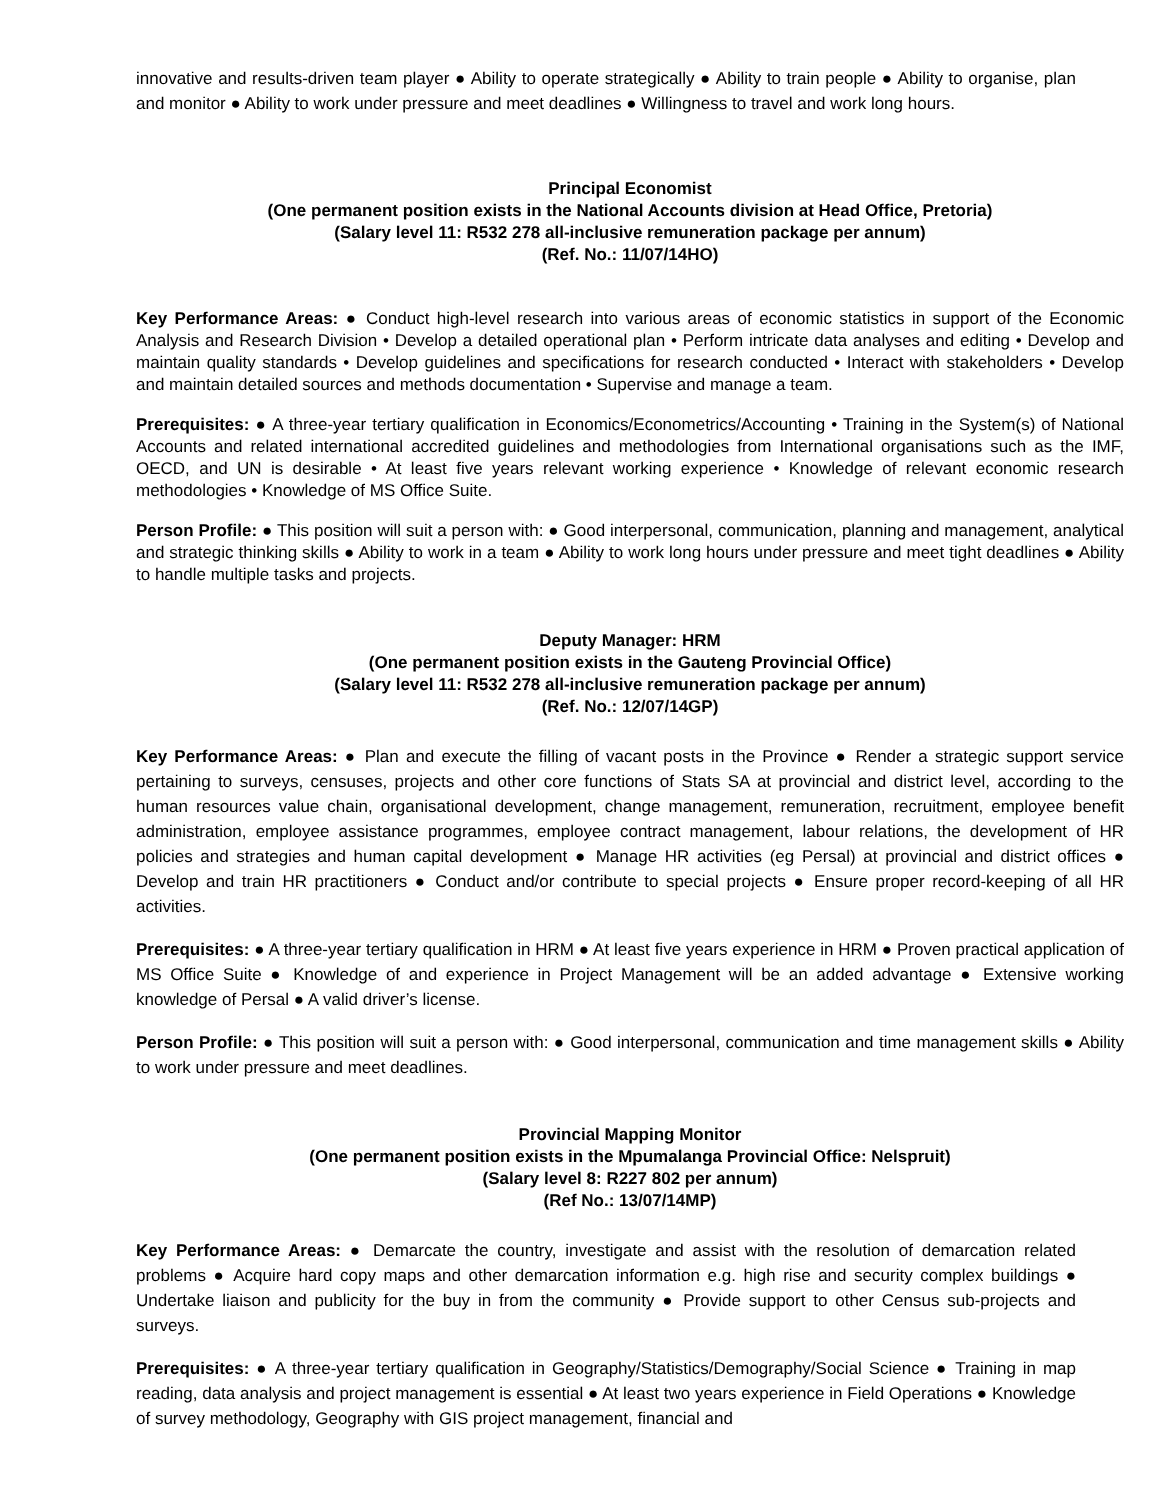innovative and results-driven team player ● Ability to operate strategically ● Ability to train people ● Ability to organise, plan and monitor ● Ability to work under pressure and meet deadlines ● Willingness to travel and work long hours.
Principal Economist
(One permanent position exists in the National Accounts division at Head Office, Pretoria)
(Salary level 11: R532 278 all-inclusive remuneration package per annum)
(Ref. No.: 11/07/14HO)
Key Performance Areas: ● Conduct high-level research into various areas of economic statistics in support of the Economic Analysis and Research Division • Develop a detailed operational plan • Perform intricate data analyses and editing • Develop and maintain quality standards • Develop guidelines and specifications for research conducted • Interact with stakeholders • Develop and maintain detailed sources and methods documentation • Supervise and manage a team.
Prerequisites: ● A three-year tertiary qualification in Economics/Econometrics/Accounting • Training in the System(s) of National Accounts and related international accredited guidelines and methodologies from International organisations such as the IMF, OECD, and UN is desirable • At least five years relevant working experience • Knowledge of relevant economic research methodologies • Knowledge of MS Office Suite.
Person Profile: ● This position will suit a person with: ● Good interpersonal, communication, planning and management, analytical and strategic thinking skills ● Ability to work in a team ● Ability to work long hours under pressure and meet tight deadlines ● Ability to handle multiple tasks and projects.
Deputy Manager: HRM
(One permanent position exists in the Gauteng Provincial Office)
(Salary level 11: R532 278 all-inclusive remuneration package per annum)
(Ref. No.: 12/07/14GP)
Key Performance Areas: ● Plan and execute the filling of vacant posts in the Province ● Render a strategic support service pertaining to surveys, censuses, projects and other core functions of Stats SA at provincial and district level, according to the human resources value chain, organisational development, change management, remuneration, recruitment, employee benefit administration, employee assistance programmes, employee contract management, labour relations, the development of HR policies and strategies and human capital development ● Manage HR activities (eg Persal) at provincial and district offices ● Develop and train HR practitioners ● Conduct and/or contribute to special projects ● Ensure proper record-keeping of all HR activities.
Prerequisites: ● A three-year tertiary qualification in HRM ● At least five years experience in HRM ● Proven practical application of MS Office Suite ● Knowledge of and experience in Project Management will be an added advantage ● Extensive working knowledge of Persal ● A valid driver’s license.
Person Profile: ● This position will suit a person with: ● Good interpersonal, communication and time management skills ● Ability to work under pressure and meet deadlines.
Provincial Mapping Monitor
(One permanent position exists in the Mpumalanga Provincial Office: Nelspruit)
(Salary level 8: R227 802 per annum)
(Ref No.: 13/07/14MP)
Key Performance Areas: ● Demarcate the country, investigate and assist with the resolution of demarcation related problems ● Acquire hard copy maps and other demarcation information e.g. high rise and security complex buildings ● Undertake liaison and publicity for the buy in from the community ● Provide support to other Census sub-projects and surveys.
Prerequisites: ● A three-year tertiary qualification in Geography/Statistics/Demography/Social Science ● Training in map reading, data analysis and project management is essential ● At least two years experience in Field Operations ● Knowledge of survey methodology, Geography with GIS project management, financial and